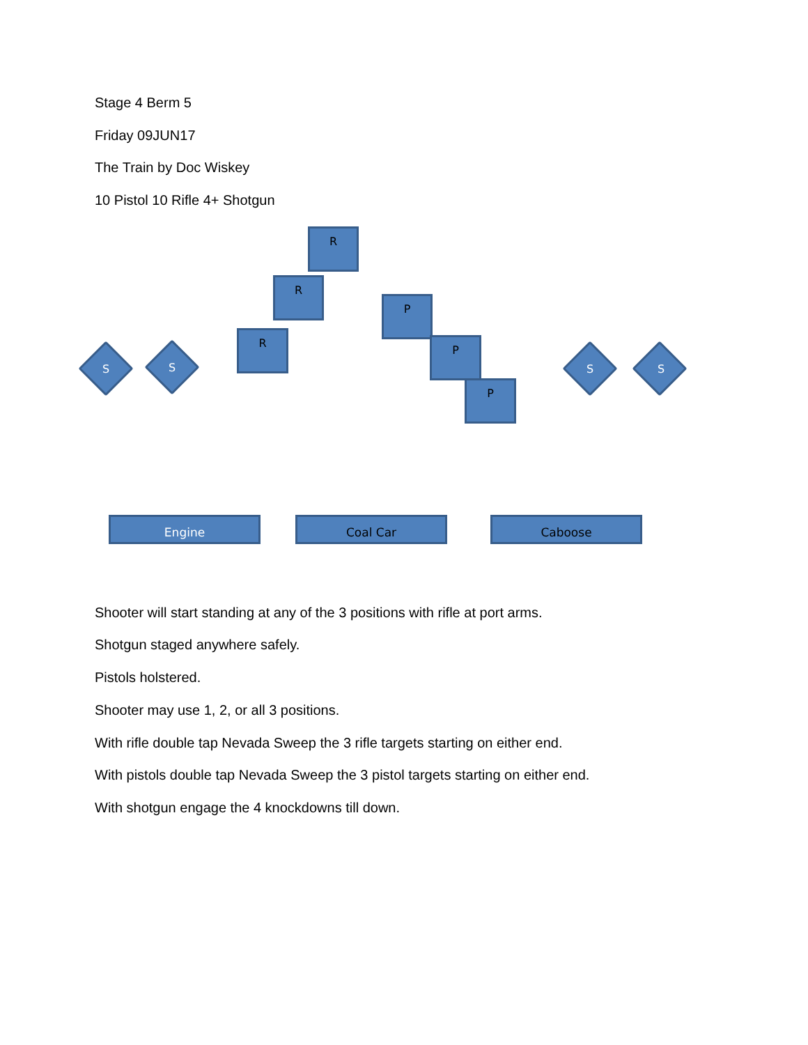Stage 4 Berm 5
Friday 09JUN17
The Train by Doc Wiskey
10 Pistol 10 Rifle 4+ Shotgun
R
R
R
P
P
P
S S S S
Engine Coal Car Caboose
Shooter will start standing at any of the 3 positions with rifle at port arms.
Shotgun staged anywhere safely.
Pistols holstered.
Shooter may use 1, 2, or all 3 positions.
With rifle double tap Nevada Sweep the 3 rifle targets starting on either end.
With pistols double tap Nevada Sweep the 3 pistol targets starting on either end.
With shotgun engage the 4 knockdowns till down.